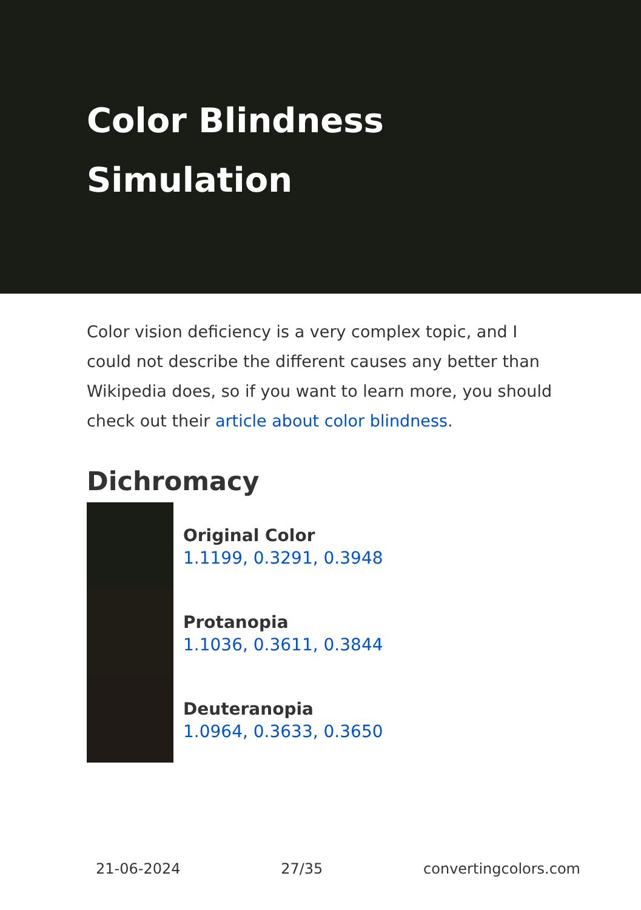Color Blindness
Simulation
Color vision deficiency is a very complex topic, and I could not describe the different causes any better than Wikipedia does, so if you want to learn more, you should check out their article about color blindness.
Dichromacy
Original Color
1.1199, 0.3291, 0.3948
Protanopia
1.1036, 0.3611, 0.3844
Deuteranopia
1.0964, 0.3633, 0.3650
21-06-2024 27/35 convertingcolors.com